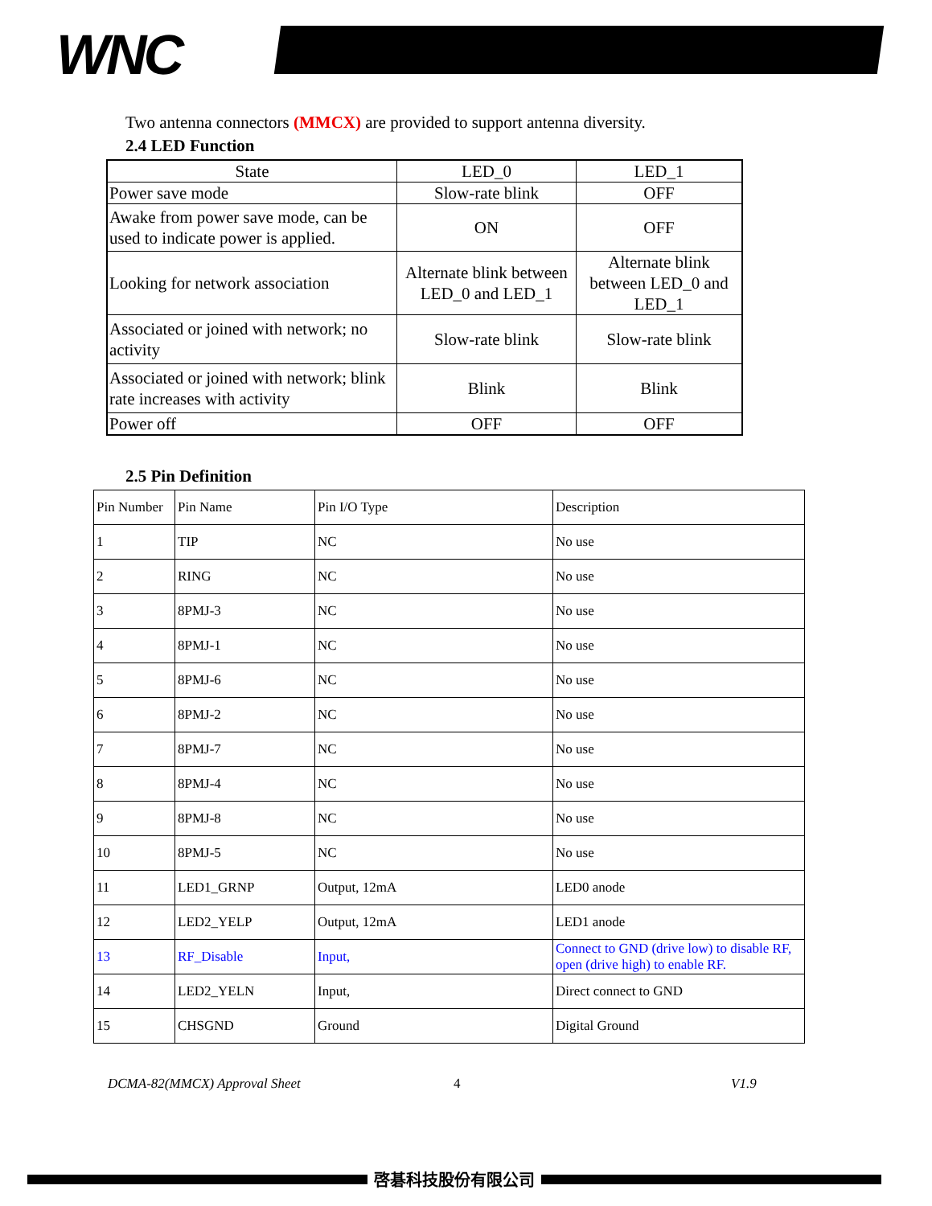WNC
Two antenna connectors (MMCX) are provided to support antenna diversity.
2.4 LED Function
| State | LED_0 | LED_1 |
| Power save mode | Slow-rate blink | OFF |
| Awake from power save mode, can be used to indicate power is applied. | ON | OFF |
| Looking for network association | Alternate blink between LED_0 and LED_1 | Alternate blink between LED_0 and LED_1 |
| Associated or joined with network; no activity | Slow-rate blink | Slow-rate blink |
| Associated or joined with network; blink rate increases with activity | Blink | Blink |
| Power off | OFF | OFF |
2.5 Pin Definition
| Pin Number | Pin Name | Pin I/O Type | Description |
| 1 | TIP | NC | No use |
| 2 | RING | NC | No use |
| 3 | 8PMJ-3 | NC | No use |
| 4 | 8PMJ-1 | NC | No use |
| 5 | 8PMJ-6 | NC | No use |
| 6 | 8PMJ-2 | NC | No use |
| 7 | 8PMJ-7 | NC | No use |
| 8 | 8PMJ-4 | NC | No use |
| 9 | 8PMJ-8 | NC | No use |
| 10 | 8PMJ-5 | NC | No use |
| 11 | LED1_GRNP | Output, 12mA | LED0 anode |
| 12 | LED2_YELP | Output, 12mA | LED1 anode |
| 13 | RF_Disable | Input, | Connect to GND (drive low) to disable RF, open (drive high) to enable RF. |
| 14 | LED2_YELN | Input, | Direct connect to GND |
| 15 | CHSGND | Ground | Digital Ground |
DCMA-82(MMCX) Approval Sheet 4 V1.9
啓碁科技股份有限公司